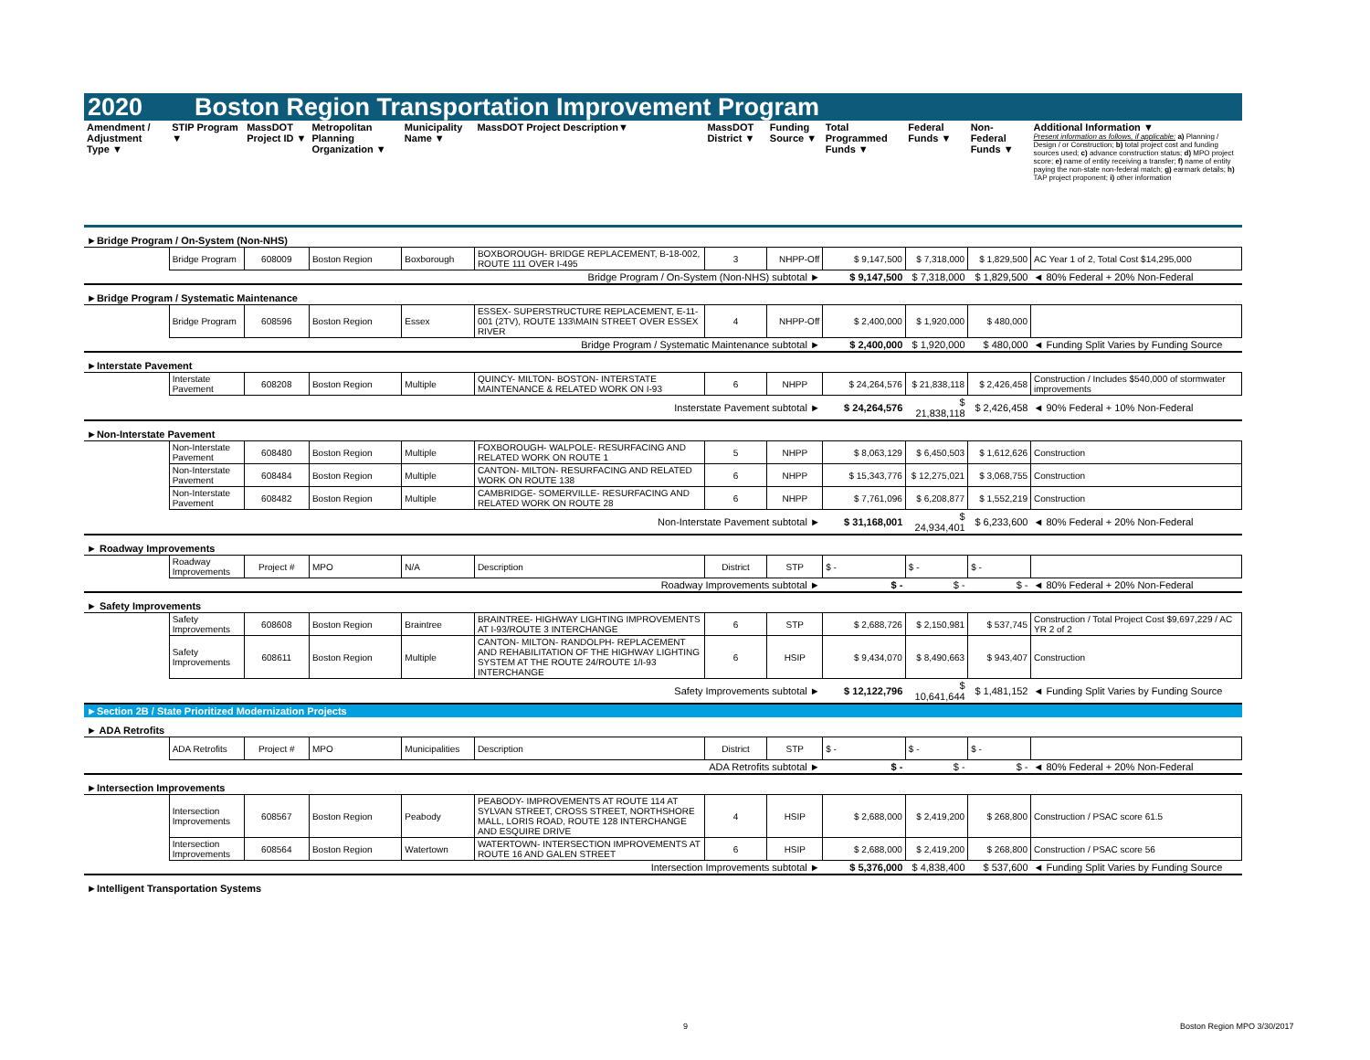2020 Boston Region Transportation Improvement Program
| Amendment / Adjustment Type ▼ | STIP Program ▼ | MassDOT Project ID ▼ | Metropolitan Planning Organization ▼ | Municipality Name ▼ | MassDOT Project Description▼ | MassDOT District ▼ | Funding Source ▼ | Total Programmed Funds ▼ | Federal Funds ▼ | Non-Federal Funds ▼ | Additional Information ▼ Present information as follows, if applicable: a) Planning / Design / or Construction; b) total project cost and funding sources used; c) advance construction status; d) MPO project score; e) name of entity receiving a transfer; f) name of entity paying the non-state non-federal match; g) earmark details; h) TAP project proponent; i) other information |
| --- | --- | --- | --- | --- | --- | --- | --- | --- | --- | --- | --- |
| ►Bridge Program / On-System (Non-NHS) | | | | | | | | | | | |
| | Bridge Program | 608009 | Boston Region | Boxborough | BOXBOROUGH- BRIDGE REPLACEMENT, B-18-002, ROUTE 111 OVER I-495 | 3 | NHPP-Off | $ 9,147,500 | $ 7,318,000 | $ 1,829,500 | AC Year 1 of 2, Total Cost $14,295,000 |
| Bridge Program / On-System (Non-NHS) subtotal ► | | | | | | | | $ 9,147,500 | $ 7,318,000 | $ 1,829,500 | ◄ 80% Federal + 20% Non-Federal |
| ►Bridge Program / Systematic Maintenance | | | | | | | | | | | |
| | Bridge Program | 608596 | Boston Region | Essex | ESSEX- SUPERSTRUCTURE REPLACEMENT, E-11-001 (2TV), ROUTE 133\MAIN STREET OVER ESSEX RIVER | 4 | NHPP-Off | $ 2,400,000 | $ 1,920,000 | $ 480,000 | |
| Bridge Program / Systematic Maintenance subtotal ► | | | | | | | | $ 2,400,000 | $ 1,920,000 | $ 480,000 | ◄ Funding Split Varies by Funding Source |
| ►Interstate Pavement | | | | | | | | | | | |
| | Interstate Pavement | 608208 | Boston Region | Multiple | QUINCY- MILTON- BOSTON- INTERSTATE MAINTENANCE & RELATED WORK ON I-93 | 6 | NHPP | $ 24,264,576 | $ 21,838,118 | $ 2,426,458 | Construction / Includes $540,000 of stormwater improvements |
| Insterstate Pavement subtotal ► | | | | | | | | $ 24,264,576 | $ 21,838,118 | $ 2,426,458 | ◄ 90% Federal + 10% Non-Federal |
| ►Non-Interstate Pavement | | | | | | | | | | | |
| | Non-Interstate Pavement | 608480 | Boston Region | Multiple | FOXBOROUGH- WALPOLE- RESURFACING AND RELATED WORK ON ROUTE 1 | 5 | NHPP | $ 8,063,129 | $ 6,450,503 | $ 1,612,626 | Construction |
| | Non-Interstate Pavement | 608484 | Boston Region | Multiple | CANTON- MILTON- RESURFACING AND RELATED WORK ON ROUTE 138 | 6 | NHPP | $ 15,343,776 | $ 12,275,021 | $ 3,068,755 | Construction |
| | Non-Interstate Pavement | 608482 | Boston Region | Multiple | CAMBRIDGE- SOMERVILLE- RESURFACING AND RELATED WORK ON ROUTE 28 | 6 | NHPP | $ 7,761,096 | $ 6,208,877 | $ 1,552,219 | Construction |
| Non-Interstate Pavement subtotal ► | | | | | | | | $ 31,168,001 | $ 24,934,401 | $ 6,233,600 | ◄ 80% Federal + 20% Non-Federal |
| ► Roadway Improvements | | | | | | | | | | | |
| | Roadway Improvements | Project # | MPO | N/A | Description | District | STP | $ - | $ - | $ - | |
| Roadway Improvements subtotal ► | | | | | | | | $ - | $ - | $ - | ◄ 80% Federal + 20% Non-Federal |
| ► Safety Improvements | | | | | | | | | | | |
| | Safety Improvements | 608608 | Boston Region | Braintree | BRAINTREE- HIGHWAY LIGHTING IMPROVEMENTS AT I-93/ROUTE 3 INTERCHANGE | 6 | STP | $ 2,688,726 | $ 2,150,981 | $ 537,745 | Construction / Total Project Cost $9,697,229 / AC YR 2 of 2 |
| | Safety Improvements | 608611 | Boston Region | Multiple | CANTON- MILTON- RANDOLPH- REPLACEMENT AND REHABILITATION OF THE HIGHWAY LIGHTING SYSTEM AT THE ROUTE 24/ROUTE 1/I-93 INTERCHANGE | 6 | HSIP | $ 9,434,070 | $ 8,490,663 | $ 943,407 | Construction |
| Safety Improvements subtotal ► | | | | | | | | $ 12,122,796 | $ 10,641,644 | $ 1,481,152 | ◄ Funding Split Varies by Funding Source |
| ►Section 2B / State Prioritized Modernization Projects | | | | | | | | | | | |
| ► ADA Retrofits | | | | | | | | | | | |
| | ADA Retrofits | Project # | MPO | Municipalities | Description | District | STP | $ - | $ - | $ - | |
| ADA Retrofits subtotal ► | | | | | | | | $ - | $ - | $ - | ◄ 80% Federal + 20% Non-Federal |
| ►Intersection Improvements | | | | | | | | | | | |
| | Intersection Improvements | 608567 | Boston Region | Peabody | PEABODY- IMPROVEMENTS AT ROUTE 114 AT SYLVAN STREET, CROSS STREET, NORTHSHORE MALL, LORIS ROAD, ROUTE 128 INTERCHANGE AND ESQUIRE DRIVE | 4 | HSIP | $ 2,688,000 | $ 2,419,200 | $ 268,800 | Construction / PSAC score 61.5 |
| | Intersection Improvements | 608564 | Boston Region | Watertown | WATERTOWN- INTERSECTION IMPROVEMENTS AT ROUTE 16 AND GALEN STREET | 6 | HSIP | $ 2,688,000 | $ 2,419,200 | $ 268,800 | Construction / PSAC score 56 |
| Intersection Improvements subtotal ► | | | | | | | | $ 5,376,000 | $ 4,838,400 | $ 537,600 | ◄ Funding Split Varies by Funding Source |
| ►Intelligent Transportation Systems | | | | | | | | | | | |
9 Boston Region MPO 3/30/2017